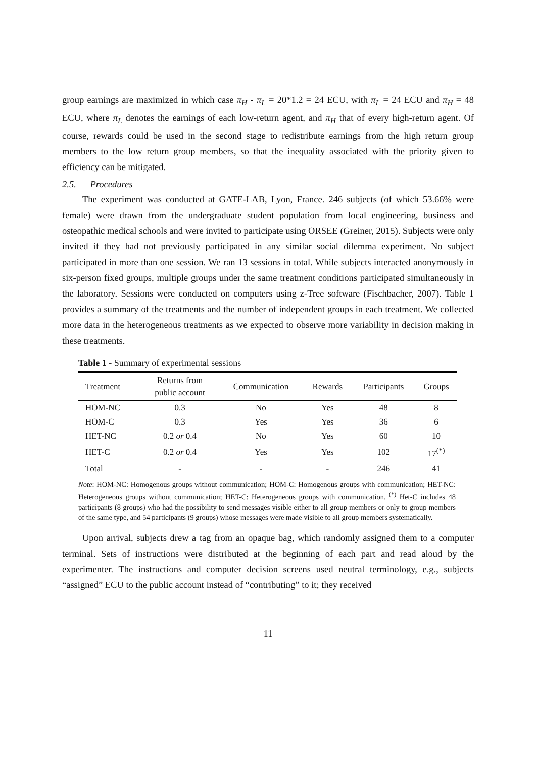group earnings are maximized in which case π<sub>H</sub> - π<sub>L</sub> = 20*1.2 = 24 ECU, with π<sub>L</sub> = 24 ECU and π<sub>H</sub> = 48 ECU, where π<sub>L</sub> denotes the earnings of each low-return agent, and π<sub>H</sub> that of every high-return agent. Of course, rewards could be used in the second stage to redistribute earnings from the high return group members to the low return group members, so that the inequality associated with the priority given to efficiency can be mitigated.
2.5. Procedures
The experiment was conducted at GATE-LAB, Lyon, France. 246 subjects (of which 53.66% were female) were drawn from the undergraduate student population from local engineering, business and osteopathic medical schools and were invited to participate using ORSEE (Greiner, 2015). Subjects were only invited if they had not previously participated in any similar social dilemma experiment. No subject participated in more than one session. We ran 13 sessions in total. While subjects interacted anonymously in six-person fixed groups, multiple groups under the same treatment conditions participated simultaneously in the laboratory. Sessions were conducted on computers using z-Tree software (Fischbacher, 2007). Table 1 provides a summary of the treatments and the number of independent groups in each treatment. We collected more data in the heterogeneous treatments as we expected to observe more variability in decision making in these treatments.
Table 1 - Summary of experimental sessions
| Treatment | Returns from public account | Communication | Rewards | Participants | Groups |
| --- | --- | --- | --- | --- | --- |
| HOM-NC | 0.3 | No | Yes | 48 | 8 |
| HOM-C | 0.3 | Yes | Yes | 36 | 6 |
| HET-NC | 0.2 or 0.4 | No | Yes | 60 | 10 |
| HET-C | 0.2 or 0.4 | Yes | Yes | 102 | 17<sup>(*)</sup> |
| Total | - | - | - | 246 | 41 |
Note: HOM-NC: Homogenous groups without communication; HOM-C: Homogenous groups with communication; HET-NC: Heterogeneous groups without communication; HET-C: Heterogeneous groups with communication. <sup>(*)</sup> Het-C includes 48 participants (8 groups) who had the possibility to send messages visible either to all group members or only to group members of the same type, and 54 participants (9 groups) whose messages were made visible to all group members systematically.
Upon arrival, subjects drew a tag from an opaque bag, which randomly assigned them to a computer terminal. Sets of instructions were distributed at the beginning of each part and read aloud by the experimenter. The instructions and computer decision screens used neutral terminology, e.g., subjects “assigned” ECU to the public account instead of “contributing” to it; they received
11